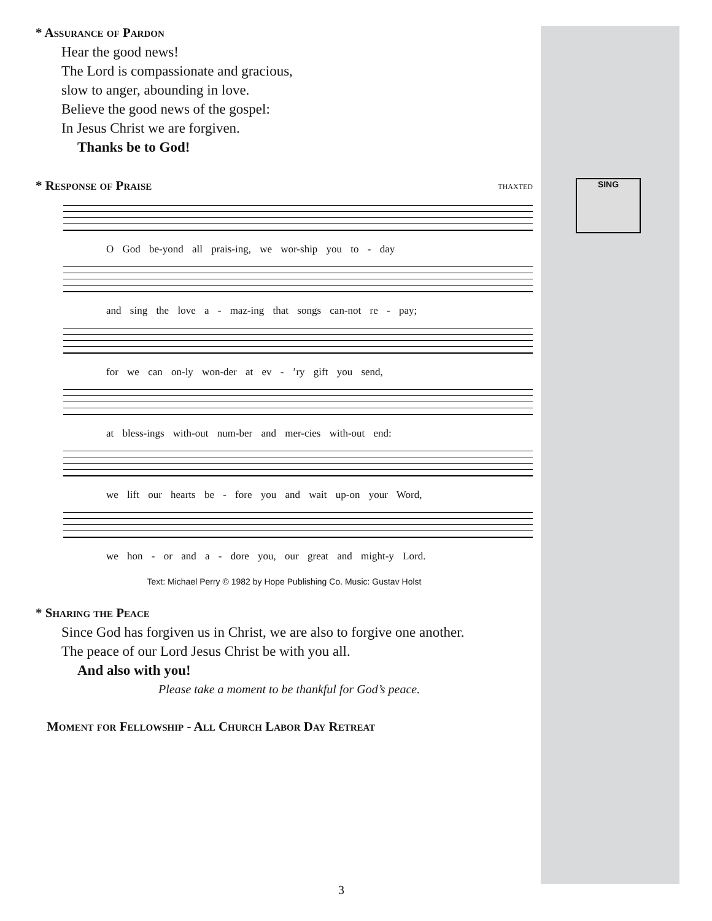SING
* Assurance of Pardon
Hear the good news!
The Lord is compassionate and gracious,
slow to anger, abounding in love.
Believe the good news of the gospel:
In Jesus Christ we are forgiven.
Thanks be to God!
* Response of Praise
thaxted
O God be-yond all prais-ing, we wor-ship you to - day
and sing the love a - maz-ing that songs can-not re - pay;
for we can on-ly won-der at ev - ’ry gift you send,
at bless-ings with-out num-ber and mer-cies with-out end:
we lift our hearts be - fore you and wait up-on your Word,
we hon - or and a - dore you, our great and might-y Lord.
Text: Michael Perry © 1982 by Hope Publishing Co. Music: Gustav Holst
* Sharing the Peace
Since God has forgiven us in Christ, we are also to forgive one another.
The peace of our Lord Jesus Christ be with you all.
And also with you!
Please take a moment to be thankful for God’s peace.
Moment for Fellowship - All Church Labor Day Retreat
3